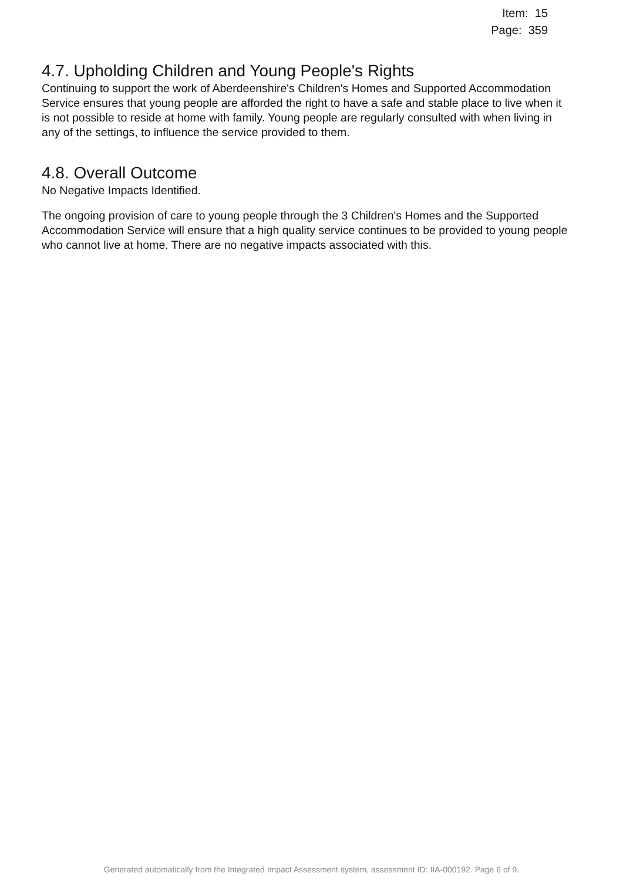Item: 15
Page: 359
4.7. Upholding Children and Young People's Rights
Continuing to support the work of Aberdeenshire's Children's Homes and Supported Accommodation Service ensures that young people are afforded the right to have a safe and stable place to live when it is not possible to reside at home with family. Young people are regularly consulted with when living in any of the settings, to influence the service provided to them.
4.8. Overall Outcome
No Negative Impacts Identified.
The ongoing provision of care to young people through the 3 Children's Homes and the Supported Accommodation Service will ensure that a high quality service continues to be provided to young people who cannot live at home. There are no negative impacts associated with this.
Generated automatically from the Integrated Impact Assessment system, assessment ID: IIA-000192. Page 6 of 9.